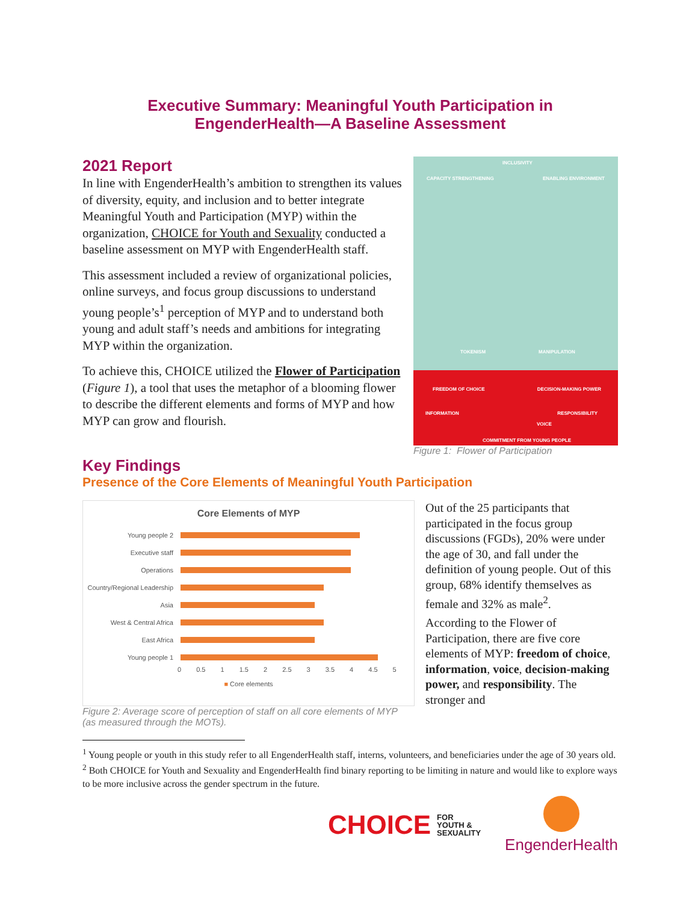Executive Summary: Meaningful Youth Participation in
EngenderHealth—A Baseline Assessment
2021 Report
In line with EngenderHealth’s ambition to strengthen its values of diversity, equity, and inclusion and to better integrate Meaningful Youth and Participation (MYP) within the organization, CHOICE for Youth and Sexuality conducted a baseline assessment on MYP with EngenderHealth staff.
This assessment included a review of organizational policies, online surveys, and focus group discussions to understand young people’s<sup>1</sup> perception of MYP and to understand both young and adult staff’s needs and ambitions for integrating MYP within the organization.
To achieve this, CHOICE utilized the Flower of Participation (Figure 1), a tool that uses the metaphor of a blooming flower to describe the different elements and forms of MYP and how MYP can grow and flourish.
INCLUSIVITY
CAPACITY STRENGTHENING ENABLING ENVIRONMENT
TOKENISM MANIPULATION
FREEDOM OF CHOICE DECISION-MAKING POWER
INFORMATION RESPONSIBILITY
VOICE
COMMITMENT FROM YOUNG PEOPLE
Figure 1: Flower of Participation
Key Findings
Presence of the Core Elements of Meaningful Youth Participation
Core Elements of MYP
Young people 2
Executive staff
Operations
Country/Regional Leadership
Asia
West & Central Africa
East Africa
Young people 1
0 0.5 1 1.5 2 2.5 3 3.5 4 4.5 5
■ Core elements
Figure 2: Average score of perception of staff on all core elements of MYP (as measured through the MOTs).
Out of the 25 participants that participated in the focus group discussions (FGDs), 20% were under the age of 30, and fall under the definition of young people. Out of this group, 68% identify themselves as female and 32% as male<sup>2</sup>.
According to the Flower of Participation, there are five core elements of MYP: freedom of choice, information, voice, decision-making power, and responsibility. The stronger and
<sup>1</sup> Young people or youth in this study refer to all EngenderHealth staff, interns, volunteers, and beneficiaries under the age of 30 years old.
<sup>2</sup> Both CHOICE for Youth and Sexuality and EngenderHealth find binary reporting to be limiting in nature and would like to explore ways to be more inclusive across the gender spectrum in the future.
CHOICE FOR
YOUTH &
SEXUALITY
EngenderHealth